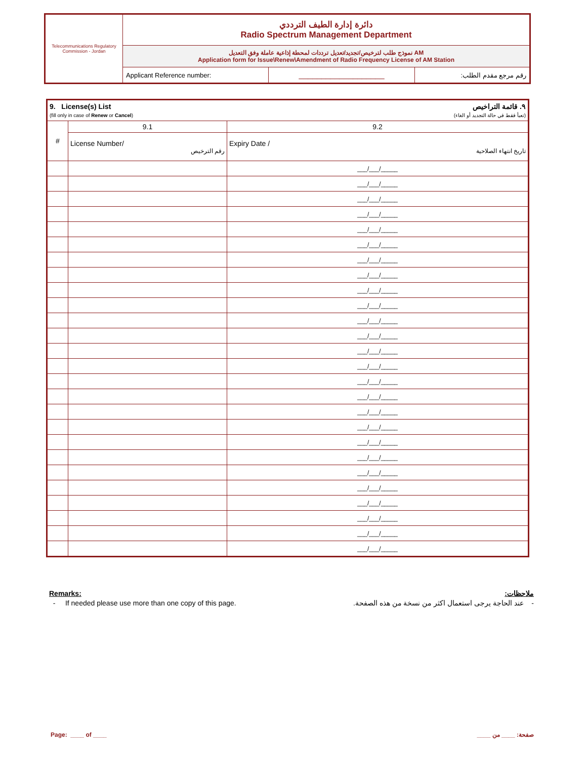| Telecommunications Regulatory Commission - Jordan | دائرة إدارة الطيف الترددي Radio Spectrum Management Department | | |
| | نموذج طلب لترخيص/تجديد/تعديل ترددات لمحطة إذاعية عاملة وفق التعديل AM Application form for Issue\Renew\Amendment of Radio Frequency License of AM Station | | |
| | Applicant Reference number: | ___________________ | رقم مرجع مقدم الطلب: |
| 9. License(s) List (fill only in case of Renew or Cancel ) ٩. قائمة التراخيص (تعبأ فقط في حالة التجديد أو الغاء) | | |
| # | 9.1 | 9.2 |
| | License Number/ رقم الترخيص | Expiry Date / تاريخ انتهاء الصلاحية |
| | | ___/___/_____ |
| | | ___/___/_____ |
| | | ___/___/_____ |
| | | ___/___/_____ |
| | | ___/___/_____ |
| | | ___/___/_____ |
| | | ___/___/_____ |
| | | ___/___/_____ |
| | | ___/___/_____ |
| | | ___/___/_____ |
| | | ___/___/_____ |
| | | ___/___/_____ |
| | | ___/___/_____ |
| | | ___/___/_____ |
| | | ___/___/_____ |
| | | ___/___/_____ |
| | | ___/___/_____ |
| | | ___/___/_____ |
| | | ___/___/_____ |
| | | ___/___/_____ |
| | | ___/___/_____ |
| | | ___/___/_____ |
| | | ___/___/_____ |
| | | ___/___/_____ |
| | | ___/___/_____ |
| | | ___/___/_____ |
Remarks: ملاحظات:
- If needed please use more than one copy of this page. - عند الحاجة يرجى استعمال اكثر من نسخة من هذه الصفحة.
Page: ____ of ____ صفحة: ____ من ____